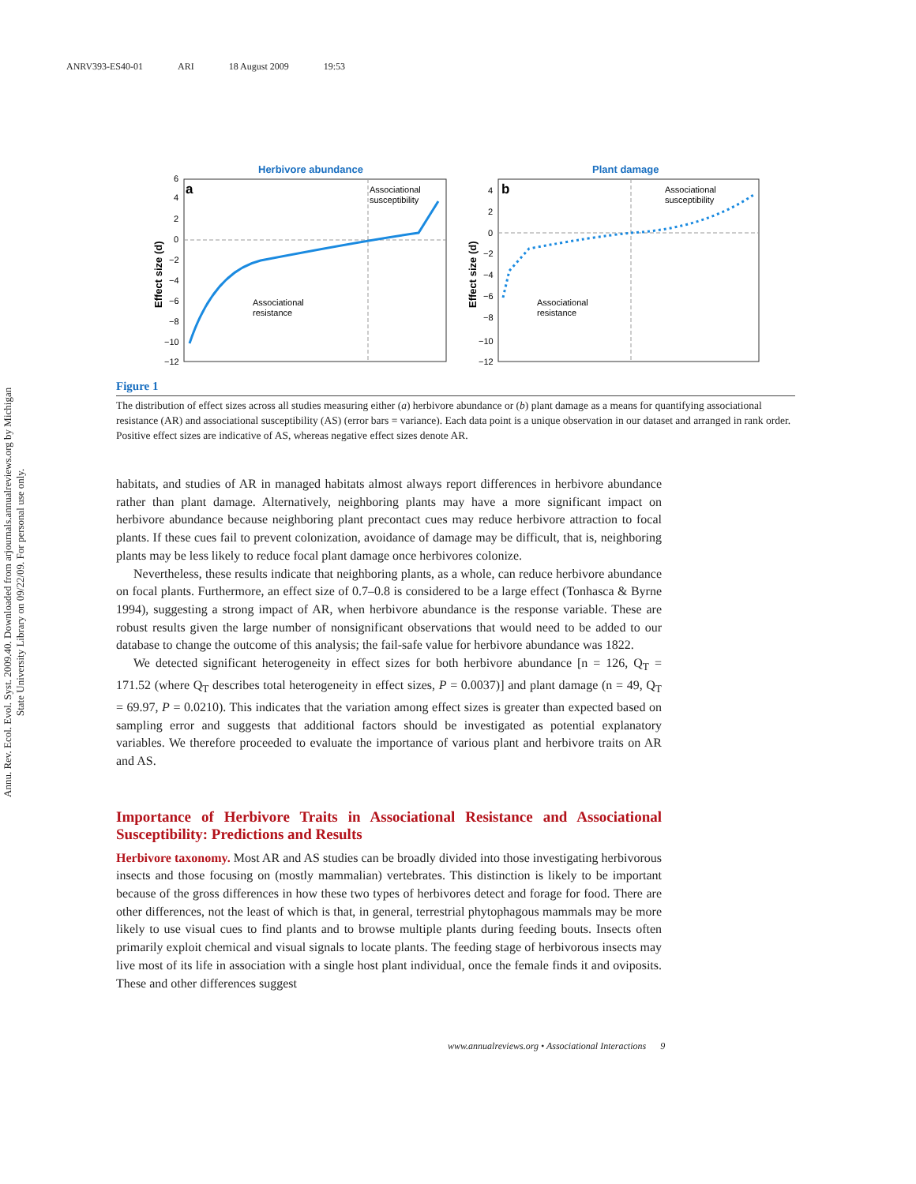ANRV393-ES40-01 ARI 18 August 2009 19:53
Annu. Rev. Ecol. Evol. Syst. 2009.40. Downloaded from arjournals.annualreviews.org by Michigan State University Library on 09/22/09. For personal use only.
Herbivore abundance
a
Associational
susceptibility
Associational
resistance
6
4
2
0
−2
−4
−6
−8
−10
−12
Effect size (d)
Plant damage
b
Associational
susceptibility
Associational
resistance
4
2
0
−2
−4
−6
−8
−10
−12
Effect size (d)
Figure 1
The distribution of effect sizes across all studies measuring either (a) herbivore abundance or (b) plant damage as a means for quantifying associational resistance (AR) and associational susceptibility (AS) (error bars = variance). Each data point is a unique observation in our dataset and arranged in rank order. Positive effect sizes are indicative of AS, whereas negative effect sizes denote AR.
habitats, and studies of AR in managed habitats almost always report differences in herbivore abundance rather than plant damage. Alternatively, neighboring plants may have a more significant impact on herbivore abundance because neighboring plant precontact cues may reduce herbivore attraction to focal plants. If these cues fail to prevent colonization, avoidance of damage may be difficult, that is, neighboring plants may be less likely to reduce focal plant damage once herbivores colonize.
Nevertheless, these results indicate that neighboring plants, as a whole, can reduce herbivore abundance on focal plants. Furthermore, an effect size of 0.7–0.8 is considered to be a large effect (Tonhasca & Byrne 1994), suggesting a strong impact of AR, when herbivore abundance is the response variable. These are robust results given the large number of nonsignificant observations that would need to be added to our database to change the outcome of this analysis; the fail-safe value for herbivore abundance was 1822.
We detected significant heterogeneity in effect sizes for both herbivore abundance [n = 126, Q<sub>T</sub> = 171.52 (where Q<sub>T</sub> describes total heterogeneity in effect sizes, P = 0.0037)] and plant damage (n = 49, Q<sub>T</sub> = 69.97, P = 0.0210). This indicates that the variation among effect sizes is greater than expected based on sampling error and suggests that additional factors should be investigated as potential explanatory variables. We therefore proceeded to evaluate the importance of various plant and herbivore traits on AR and AS.
Importance of Herbivore Traits in Associational Resistance and Associational Susceptibility: Predictions and Results
Herbivore taxonomy. Most AR and AS studies can be broadly divided into those investigating herbivorous insects and those focusing on (mostly mammalian) vertebrates. This distinction is likely to be important because of the gross differences in how these two types of herbivores detect and forage for food. There are other differences, not the least of which is that, in general, terrestrial phytophagous mammals may be more likely to use visual cues to find plants and to browse multiple plants during feeding bouts. Insects often primarily exploit chemical and visual signals to locate plants. The feeding stage of herbivorous insects may live most of its life in association with a single host plant individual, once the female finds it and oviposits. These and other differences suggest
www.annualreviews.org • Associational Interactions 9